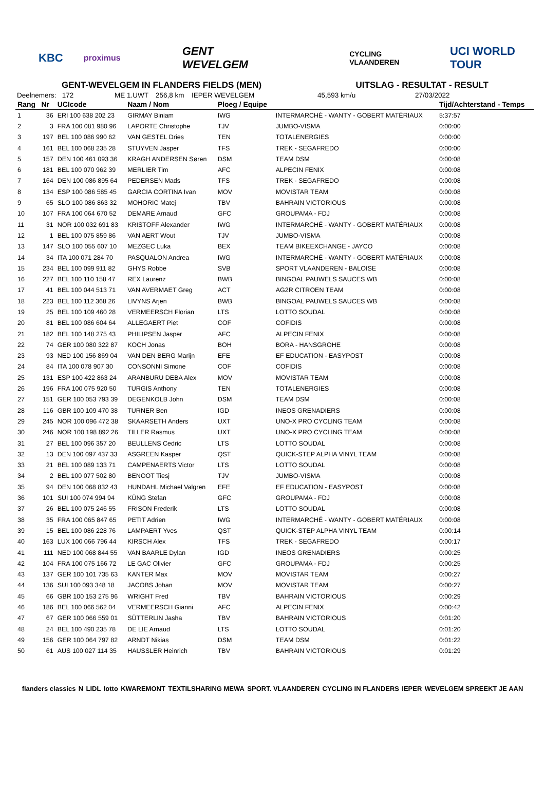KBC proximus GENT WEVELGEM CYCLING VLAANDEREN UCI WORLD TOUR
GENT-WEVELGEM IN FLANDERS FIELDS (MEN) UITSLAG - RESULTAT - RESULT
Deelnemers: 172 ME 1.UWT 256,8 km IEPER WEVELGEM 45,593 km/u 27/03/2022
| Rang | Nr | UCIcode | Naam / Nom | Ploeg / Equipe | | Tijd/Achterstand - Temps |
| --- | --- | --- | --- | --- | --- | --- |
| 1 | 36 | ERI 100 638 202 23 | GIRMAY Biniam | IWG | INTERMARCHÉ - WANTY - GOBERT MATÉRIAUX | 5:37:57 |
| 2 | 3 | FRA 100 081 980 96 | LAPORTE Christophe | TJV | JUMBO-VISMA | 0:00:00 |
| 3 | 197 | BEL 100 086 990 62 | VAN GESTEL Dries | TEN | TOTALENERGIES | 0:00:00 |
| 4 | 161 | BEL 100 068 235 28 | STUYVEN Jasper | TFS | TREK - SEGAFREDO | 0:00:00 |
| 5 | 157 | DEN 100 461 093 36 | KRAGH ANDERSEN Søren | DSM | TEAM DSM | 0:00:08 |
| 6 | 181 | BEL 100 070 962 39 | MERLIER Tim | AFC | ALPECIN FENIX | 0:00:08 |
| 7 | 164 | DEN 100 086 895 64 | PEDERSEN Mads | TFS | TREK - SEGAFREDO | 0:00:08 |
| 8 | 134 | ESP 100 086 585 45 | GARCIA CORTINA Ivan | MOV | MOVISTAR TEAM | 0:00:08 |
| 9 | 65 | SLO 100 086 863 32 | MOHORIC Matej | TBV | BAHRAIN VICTORIOUS | 0:00:08 |
| 10 | 107 | FRA 100 064 670 52 | DEMARE Arnaud | GFC | GROUPAMA - FDJ | 0:00:08 |
| 11 | 31 | NOR 100 032 691 83 | KRISTOFF Alexander | IWG | INTERMARCHÉ - WANTY - GOBERT MATÉRIAUX | 0:00:08 |
| 12 | 1 | BEL 100 075 859 86 | VAN AERT Wout | TJV | JUMBO-VISMA | 0:00:08 |
| 13 | 147 | SLO 100 055 607 10 | MEZGEC Luka | BEX | TEAM BIKEEXCHANGE - JAYCO | 0:00:08 |
| 14 | 34 | ITA 100 071 284 70 | PASQUALON Andrea | IWG | INTERMARCHÉ - WANTY - GOBERT MATÉRIAUX | 0:00:08 |
| 15 | 234 | BEL 100 099 911 82 | GHYS Robbe | SVB | SPORT VLAANDEREN - BALOISE | 0:00:08 |
| 16 | 227 | BEL 100 110 158 47 | REX Laurenz | BWB | BINGOAL PAUWELS SAUCES WB | 0:00:08 |
| 17 | 41 | BEL 100 044 513 71 | VAN AVERMAET Greg | ACT | AG2R CITROEN TEAM | 0:00:08 |
| 18 | 223 | BEL 100 112 368 26 | LIVYNS Arjen | BWB | BINGOAL PAUWELS SAUCES WB | 0:00:08 |
| 19 | 25 | BEL 100 109 460 28 | VERMEERSCH Florian | LTS | LOTTO SOUDAL | 0:00:08 |
| 20 | 81 | BEL 100 086 604 64 | ALLEGAERT Piet | COF | COFIDIS | 0:00:08 |
| 21 | 182 | BEL 100 148 275 43 | PHILIPSEN Jasper | AFC | ALPECIN FENIX | 0:00:08 |
| 22 | 74 | GER 100 080 322 87 | KOCH Jonas | BOH | BORA - HANSGROHE | 0:00:08 |
| 23 | 93 | NED 100 156 869 04 | VAN DEN BERG Marijn | EFE | EF EDUCATION - EASYPOST | 0:00:08 |
| 24 | 84 | ITA 100 078 907 30 | CONSONNI Simone | COF | COFIDIS | 0:00:08 |
| 25 | 131 | ESP 100 422 863 24 | ARANBURU DEBA Alex | MOV | MOVISTAR TEAM | 0:00:08 |
| 26 | 196 | FRA 100 075 920 50 | TURGIS Anthony | TEN | TOTALENERGIES | 0:00:08 |
| 27 | 151 | GER 100 053 793 39 | DEGENKOLB John | DSM | TEAM DSM | 0:00:08 |
| 28 | 116 | GBR 100 109 470 38 | TURNER Ben | IGD | INEOS GRENADIERS | 0:00:08 |
| 29 | 245 | NOR 100 096 472 38 | SKAARSETH Anders | UXT | UNO-X PRO CYCLING TEAM | 0:00:08 |
| 30 | 246 | NOR 100 198 892 26 | TILLER Rasmus | UXT | UNO-X PRO CYCLING TEAM | 0:00:08 |
| 31 | 27 | BEL 100 096 357 20 | BEULLENS Cedric | LTS | LOTTO SOUDAL | 0:00:08 |
| 32 | 13 | DEN 100 097 437 33 | ASGREEN Kasper | QST | QUICK-STEP ALPHA VINYL TEAM | 0:00:08 |
| 33 | 21 | BEL 100 089 133 71 | CAMPENAERTS Victor | LTS | LOTTO SOUDAL | 0:00:08 |
| 34 | 2 | BEL 100 077 502 80 | BENOOT Tiesj | TJV | JUMBO-VISMA | 0:00:08 |
| 35 | 94 | DEN 100 068 832 43 | HUNDAHL Michael Valgren | EFE | EF EDUCATION - EASYPOST | 0:00:08 |
| 36 | 101 | SUI 100 074 994 94 | KÜNG Stefan | GFC | GROUPAMA - FDJ | 0:00:08 |
| 37 | 26 | BEL 100 075 246 55 | FRISON Frederik | LTS | LOTTO SOUDAL | 0:00:08 |
| 38 | 35 | FRA 100 065 847 65 | PETIT Adrien | IWG | INTERMARCHÉ - WANTY - GOBERT MATÉRIAUX | 0:00:08 |
| 39 | 15 | BEL 100 086 228 76 | LAMPAERT Yves | QST | QUICK-STEP ALPHA VINYL TEAM | 0:00:14 |
| 40 | 163 | LUX 100 066 796 44 | KIRSCH Alex | TFS | TREK - SEGAFREDO | 0:00:17 |
| 41 | 111 | NED 100 068 844 55 | VAN BAARLE Dylan | IGD | INEOS GRENADIERS | 0:00:25 |
| 42 | 104 | FRA 100 075 166 72 | LE GAC Olivier | GFC | GROUPAMA - FDJ | 0:00:25 |
| 43 | 137 | GER 100 101 735 63 | KANTER Max | MOV | MOVISTAR TEAM | 0:00:27 |
| 44 | 136 | SUI 100 093 348 18 | JACOBS Johan | MOV | MOVISTAR TEAM | 0:00:27 |
| 45 | 66 | GBR 100 153 275 96 | WRIGHT Fred | TBV | BAHRAIN VICTORIOUS | 0:00:29 |
| 46 | 186 | BEL 100 066 562 04 | VERMEERSCH Gianni | AFC | ALPECIN FENIX | 0:00:42 |
| 47 | 67 | GER 100 066 559 01 | SÜTTERLIN Jasha | TBV | BAHRAIN VICTORIOUS | 0:01:20 |
| 48 | 24 | BEL 100 490 235 78 | DE LIE Arnaud | LTS | LOTTO SOUDAL | 0:01:20 |
| 49 | 156 | GER 100 064 797 82 | ARNDT Nikias | DSM | TEAM DSM | 0:01:22 |
| 50 | 61 | AUS 100 027 114 35 | HAUSSLER Heinrich | TBV | BAHRAIN VICTORIOUS | 0:01:29 |
flanders classics N LIDL lotto KWAREMONT TEXTILSHARING MEWA SPORT. VLAANDEREN CYCLING IN FLANDERS IEPER WEVELGEM SPREEKT JE AAN